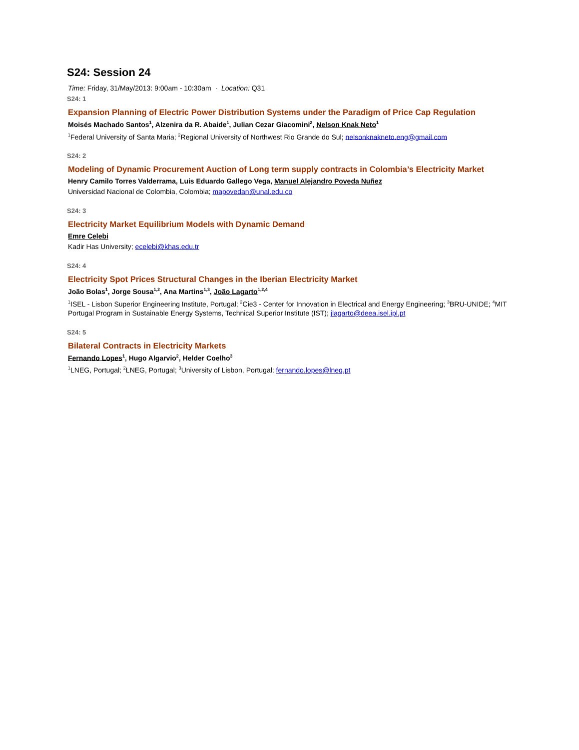S24: Session 24
Time: Friday, 31/May/2013: 9:00am - 10:30am · Location: Q31
S24: 1
Expansion Planning of Electric Power Distribution Systems under the Paradigm of Price Cap Regulation
Moisés Machado Santos<sup>1</sup>, Alzenira da R. Abaide<sup>1</sup>, Julian Cezar Giacomini<sup>2</sup>, Nelson Knak Neto<sup>1</sup>
<sup>1</sup> Federal University of Santa Maria; <sup>2</sup>Regional University of Northwest Rio Grande do Sul; nelsonknakneto.eng@gmail.com
S24: 2
Modeling of Dynamic Procurement Auction of Long term supply contracts in Colombia’s Electricity Market
Henry Camilo Torres Valderrama, Luis Eduardo Gallego Vega, Manuel Alejandro Poveda Nuñez
Universidad Nacional de Colombia, Colombia; mapovedan@unal.edu.co
S24: 3
Electricity Market Equilibrium Models with Dynamic Demand
Emre Celebi
Kadir Has University; ecelebi@khas.edu.tr
S24: 4
Electricity Spot Prices Structural Changes in the Iberian Electricity Market
João Bolas<sup>1</sup>, Jorge Sousa<sup>1,2</sup>, Ana Martins<sup>1,3</sup>, João Lagarto<sup>1,2,4</sup>
<sup>1</sup> ISEL - Lisbon Superior Engineering Institute, Portugal; <sup>2</sup>Cie3 - Center for Innovation in Electrical and Energy Engineering; <sup>3</sup>BRU-UNIDE; <sup>4</sup>MIT Portugal Program in Sustainable Energy Systems, Technical Superior Institute (IST); jlagarto@deea.isel.ipl.pt
S24: 5
Bilateral Contracts in Electricity Markets
Fernando Lopes<sup>1</sup>, Hugo Algarvio<sup>2</sup>, Helder Coelho<sup>3</sup>
<sup>1</sup> LNEG, Portugal; <sup>2</sup>LNEG, Portugal; <sup>3</sup>University of Lisbon, Portugal; fernando.lopes@lneg.pt